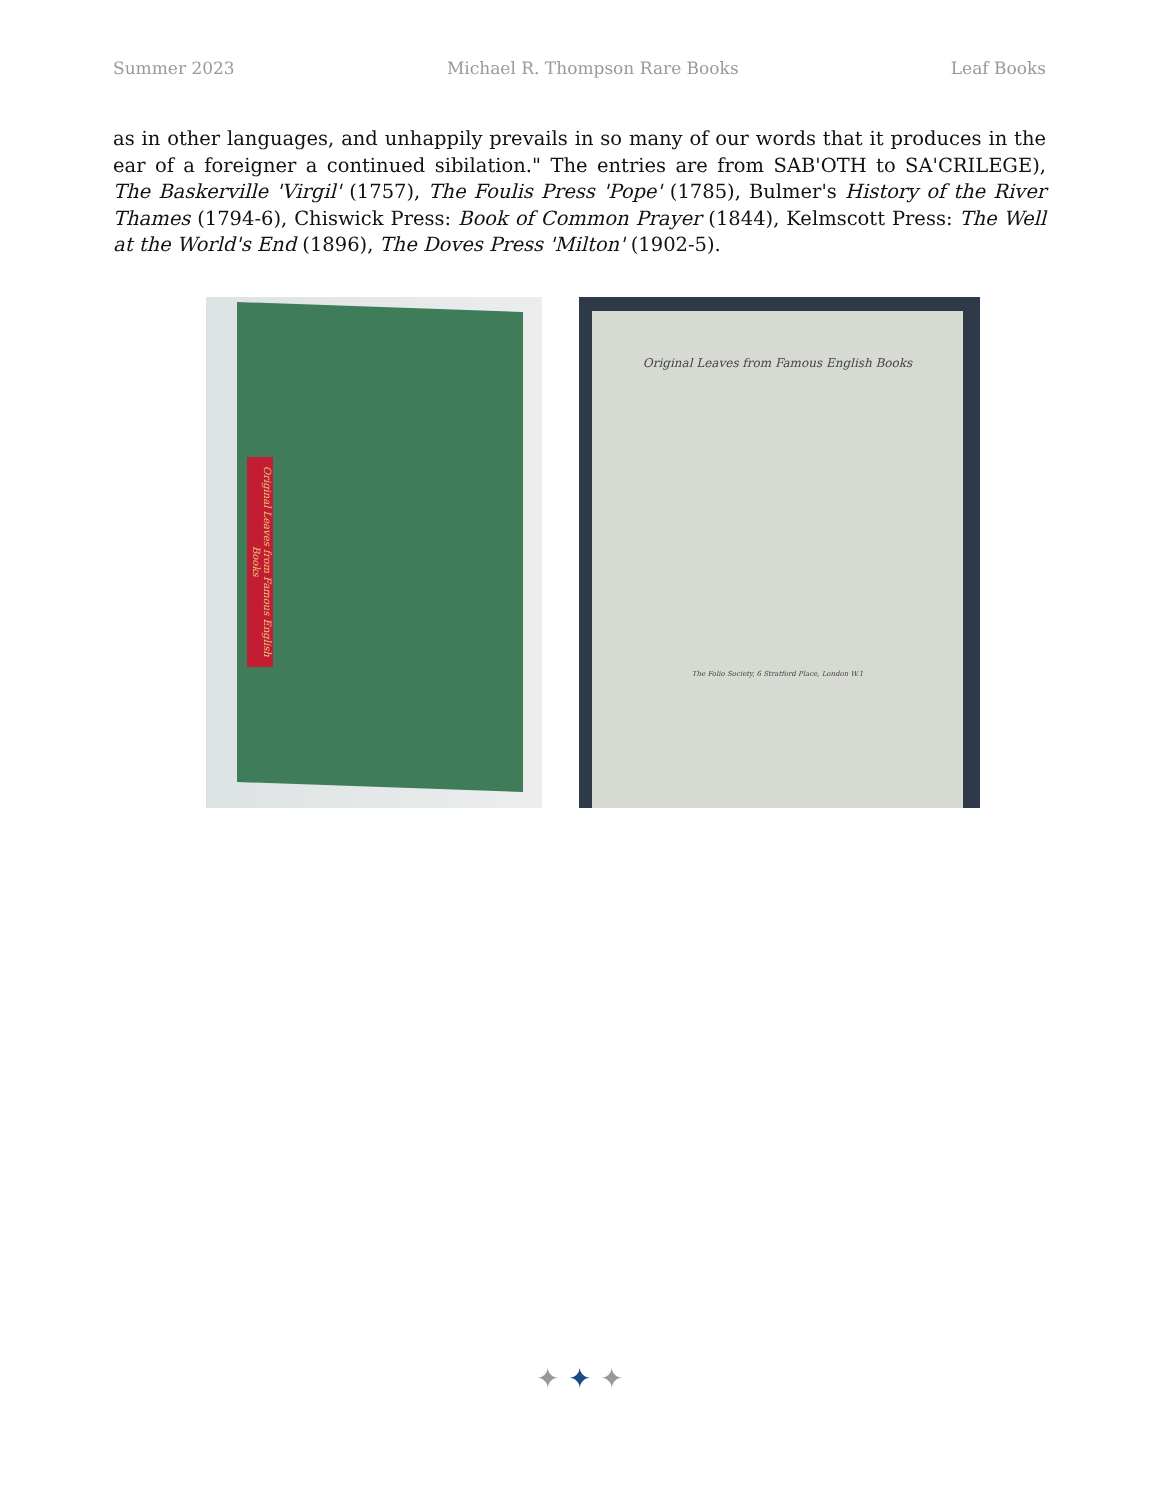Summer 2023 Michael R. Thompson Rare Books Leaf Books
as in other languages, and unhappily prevails in so many of our words that it produces in the ear of a foreigner a continued sibilation." The entries are from SAB'OTH to SA'CRILEGE), The Baskerville 'Virgil' (1757), The Foulis Press 'Pope' (1785), Bulmer's History of the River Thames (1794-6), Chiswick Press: Book of Common Prayer (1844), Kelmscott Press: The Well at the World's End (1896), The Doves Press 'Milton' (1902-5).
Original Leaves from Famous English Books
Original Leaves from Famous English Books
The Folio Society, 6 Stratford Place, London W.1
✦ ✦ ✦